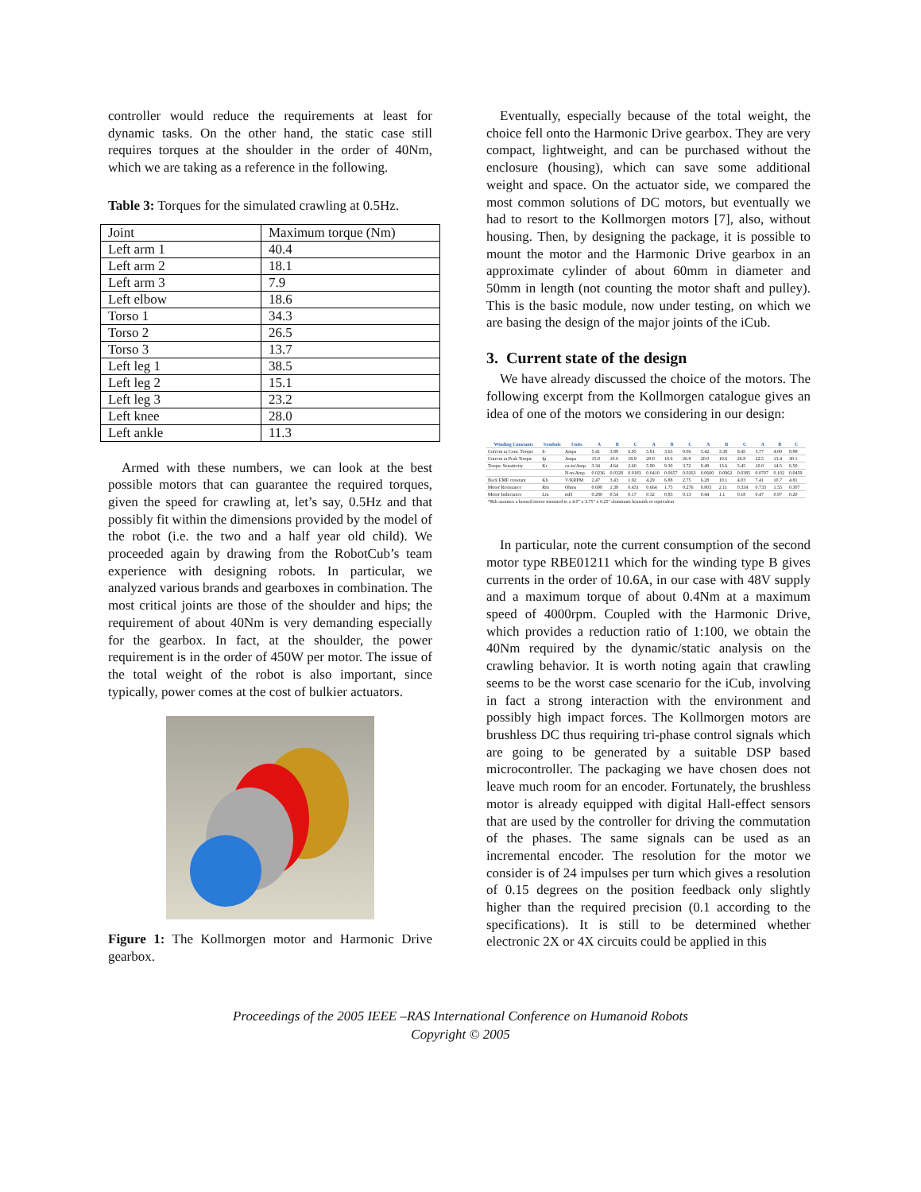controller would reduce the requirements at least for dynamic tasks. On the other hand, the static case still requires torques at the shoulder in the order of 40Nm, which we are taking as a reference in the following.
Table 3: Torques for the simulated crawling at 0.5Hz.
| Joint | Maximum torque (Nm) |
| Left arm 1 | 40.4 |
| Left arm 2 | 18.1 |
| Left arm 3 | 7.9 |
| Left elbow | 18.6 |
| Torso 1 | 34.3 |
| Torso 2 | 26.5 |
| Torso 3 | 13.7 |
| Left leg 1 | 38.5 |
| Left leg 2 | 15.1 |
| Left leg 3 | 23.2 |
| Left knee | 28.0 |
| Left ankle | 11.3 |
Armed with these numbers, we can look at the best possible motors that can guarantee the required torques, given the speed for crawling at, let’s say, 0.5Hz and that possibly fit within the dimensions provided by the model of the robot (i.e. the two and a half year old child). We proceeded again by drawing from the RobotCub’s team experience with designing robots. In particular, we analyzed various brands and gearboxes in combination. The most critical joints are those of the shoulder and hips; the requirement of about 40Nm is very demanding especially for the gearbox. In fact, at the shoulder, the power requirement is in the order of 450W per motor. The issue of the total weight of the robot is also important, since typically, power comes at the cost of bulkier actuators.
Figure 1: The Kollmorgen motor and Harmonic Drive gearbox.
Eventually, especially because of the total weight, the choice fell onto the Harmonic Drive gearbox. They are very compact, lightweight, and can be purchased without the enclosure (housing), which can save some additional weight and space. On the actuator side, we compared the most common solutions of DC motors, but eventually we had to resort to the Kollmorgen motors [7], also, without housing. Then, by designing the package, it is possible to mount the motor and the Harmonic Drive gearbox in an approximate cylinder of about 60mm in diameter and 50mm in length (not counting the motor shaft and pulley). This is the basic module, now under testing, on which we are basing the design of the major joints of the iCub.
3. Current state of the design
We have already discussed the choice of the motors. The following excerpt from the Kollmorgen catalogue gives an idea of one of the motors we considering in our design:
| Winding Constants | Symbols | Units | A | B | C | A | B | C | A | B | C | A | B | C |
| --- | --- | --- | --- | --- | --- | --- | --- | --- | --- | --- | --- | --- | --- | --- |
| Current at Cont. Torque | Ic | Amps | 5.41 | 3.89 | 6.95 | 5.81 | 3.63 | 9.06 | 5.42 | 3.38 | 8.45 | 5.77 | 4.00 | 8.88 |
| Current at Peak Torque | Ip | Amps | 15.0 | 10.6 | 18.9 | 20.0 | 10.6 | 26.8 | 20.0 | 10.6 | 26.8 | 22.5 | 13.4 | 30.1 |
| Torque Sensitivity | Kt | oz-in/Amp | 3.34 | 4.64 | 2.60 | 5.80 | 9.30 | 3.72 | 8.49 | 13.6 | 5.45 | 10.0 | 14.5 | 6.50 |
| | | N-m/Amp | 0.0236 | 0.0328 | 0.0183 | 0.0410 | 0.0657 | 0.0263 | 0.0600 | 0.0962 | 0.0385 | 0.0707 | 0.102 | 0.0459 |
| Back EMF constant | Kb | V/KRPM | 2.47 | 3.43 | 1.92 | 4.29 | 6.88 | 2.75 | 6.28 | 10.1 | 4.03 | 7.41 | 10.7 | 4.81 |
| Motor Resistance | Rm | Ohms | 0.698 | 1.38 | 0.431 | 0.664 | 1.75 | 0.276 | 0.803 | 2.11 | 0.334 | 0.733 | 1.55 | 0.307 |
| Motor Inductance | Lm | mH | 0.280 | 0.54 | 0.17 | 0.32 | 0.83 | 0.13 | 0.44 | 1.1 | 0.18 | 0.47 | 0.97 | 0.20 |
| *Rth assumes a housed motor mounted to a 4.0" x 3.75" x 0.25" aluminum heatsink or equivalent | | | | | | | | | | | | | | |
In particular, note the current consumption of the second motor type RBE01211 which for the winding type B gives currents in the order of 10.6A, in our case with 48V supply and a maximum torque of about 0.4Nm at a maximum speed of 4000rpm. Coupled with the Harmonic Drive, which provides a reduction ratio of 1:100, we obtain the 40Nm required by the dynamic/static analysis on the crawling behavior. It is worth noting again that crawling seems to be the worst case scenario for the iCub, involving in fact a strong interaction with the environment and possibly high impact forces. The Kollmorgen motors are brushless DC thus requiring tri-phase control signals which are going to be generated by a suitable DSP based microcontroller. The packaging we have chosen does not leave much room for an encoder. Fortunately, the brushless motor is already equipped with digital Hall-effect sensors that are used by the controller for driving the commutation of the phases. The same signals can be used as an incremental encoder. The resolution for the motor we consider is of 24 impulses per turn which gives a resolution of 0.15 degrees on the position feedback only slightly higher than the required precision (0.1 according to the specifications). It is still to be determined whether electronic 2X or 4X circuits could be applied in this
Proceedings of the 2005 IEEE –RAS International Conference on Humanoid Robots
Copyright © 2005